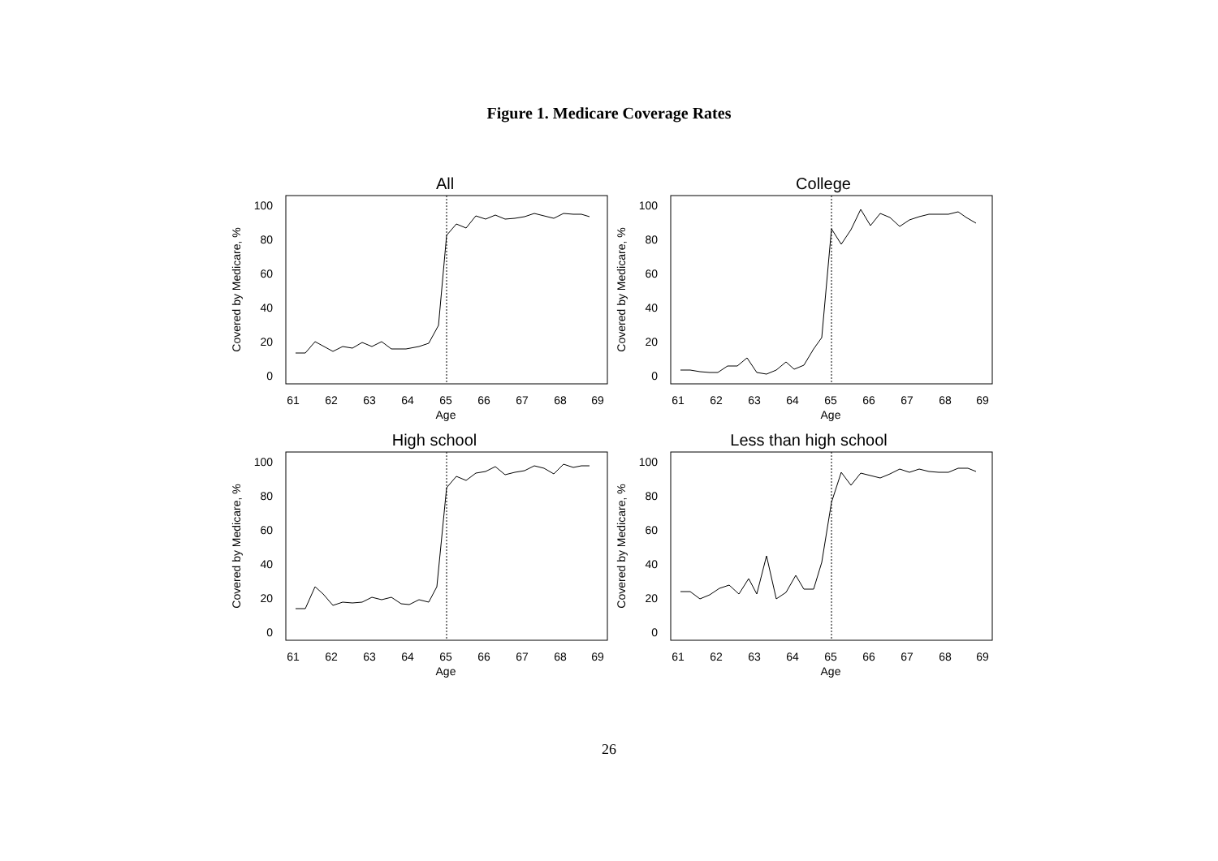Figure 1. Medicare Coverage Rates
0
20
40
60
80
100
61
62
63
64
65
66
67
68
69
Age
Covered by Medicare, %
All
College
High school
Less than high school
26